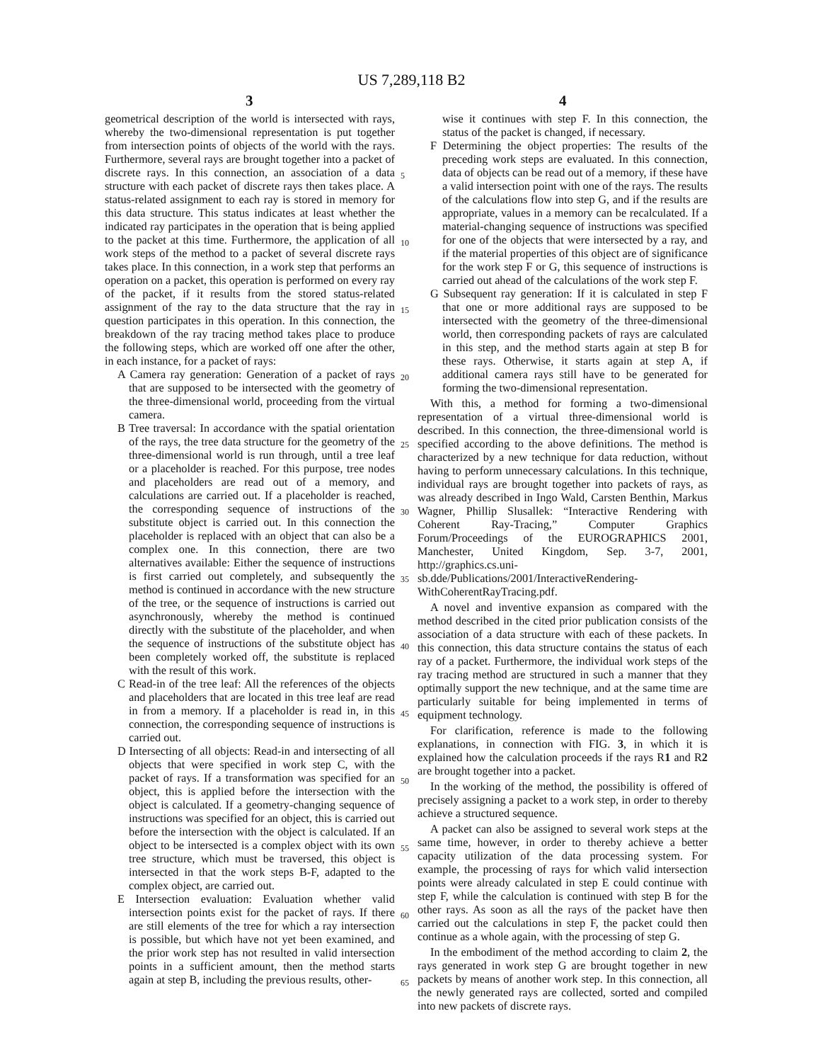US 7,289,118 B2
3 4
geometrical description of the world is intersected with rays, whereby the two-dimensional representation is put together from intersection points of objects of the world with the rays. Furthermore, several rays are brought together into a packet of discrete rays. In this connection, an association of a data structure with each packet of discrete rays then takes place. A status-related assignment to each ray is stored in memory for this data structure. This status indicates at least whether the indicated ray participates in the operation that is being applied to the packet at this time. Furthermore, the application of all work steps of the method to a packet of several discrete rays takes place. In this connection, in a work step that performs an operation on a packet, this operation is performed on every ray of the packet, if it results from the stored status-related assignment of the ray to the data structure that the ray in question participates in this operation. In this connection, the breakdown of the ray tracing method takes place to produce the following steps, which are worked off one after the other, in each instance, for a packet of rays:
A Camera ray generation: Generation of a packet of rays that are supposed to be intersected with the geometry of the three-dimensional world, proceeding from the virtual camera.
B Tree traversal: In accordance with the spatial orientation of the rays, the tree data structure for the geometry of the three-dimensional world is run through, until a tree leaf or a placeholder is reached. For this purpose, tree nodes and placeholders are read out of a memory, and calculations are carried out. If a placeholder is reached, the corresponding sequence of instructions of the substitute object is carried out. In this connection the placeholder is replaced with an object that can also be a complex one. In this connection, there are two alternatives available: Either the sequence of instructions is first carried out completely, and subsequently the method is continued in accordance with the new structure of the tree, or the sequence of instructions is carried out asynchronously, whereby the method is continued directly with the substitute of the placeholder, and when the sequence of instructions of the substitute object has been completely worked off, the substitute is replaced with the result of this work.
C Read-in of the tree leaf: All the references of the objects and placeholders that are located in this tree leaf are read in from a memory. If a placeholder is read in, in this connection, the corresponding sequence of instructions is carried out.
D Intersecting of all objects: Read-in and intersecting of all objects that were specified in work step C, with the packet of rays. If a transformation was specified for an object, this is applied before the intersection with the object is calculated. If a geometry-changing sequence of instructions was specified for an object, this is carried out before the intersection with the object is calculated. If an object to be intersected is a complex object with its own tree structure, which must be traversed, this object is intersected in that the work steps B-F, adapted to the complex object, are carried out.
E Intersection evaluation: Evaluation whether valid intersection points exist for the packet of rays. If there are still elements of the tree for which a ray intersection is possible, but which have not yet been examined, and the prior work step has not resulted in valid intersection points in a sufficient amount, then the method starts again at step B, including the previous results, other-
5
10
15
20
25
30
35
40
45
50
55
60
65
wise it continues with step F. In this connection, the status of the packet is changed, if necessary.
F Determining the object properties: The results of the preceding work steps are evaluated. In this connection, data of objects can be read out of a memory, if these have a valid intersection point with one of the rays. The results of the calculations flow into step G, and if the results are appropriate, values in a memory can be recalculated. If a material-changing sequence of instructions was specified for one of the objects that were intersected by a ray, and if the material properties of this object are of significance for the work step F or G, this sequence of instructions is carried out ahead of the calculations of the work step F.
G Subsequent ray generation: If it is calculated in step F that one or more additional rays are supposed to be intersected with the geometry of the three-dimensional world, then corresponding packets of rays are calculated in this step, and the method starts again at step B for these rays. Otherwise, it starts again at step A, if additional camera rays still have to be generated for forming the two-dimensional representation.
With this, a method for forming a two-dimensional representation of a virtual three-dimensional world is described. In this connection, the three-dimensional world is specified according to the above definitions. The method is characterized by a new technique for data reduction, without having to perform unnecessary calculations. In this technique, individual rays are brought together into packets of rays, as was already described in Ingo Wald, Carsten Benthin, Markus Wagner, Phillip Slusallek: “Interactive Rendering with Coherent Ray-Tracing,” Computer Graphics Forum/Proceedings of the EUROGRAPHICS 2001, Manchester, United Kingdom, Sep. 3-7, 2001, http://graphics.cs.uni-sb.dde/Publications/2001/InteractiveRendering-WithCoherentRayTracing.pdf.
A novel and inventive expansion as compared with the method described in the cited prior publication consists of the association of a data structure with each of these packets. In this connection, this data structure contains the status of each ray of a packet. Furthermore, the individual work steps of the ray tracing method are structured in such a manner that they optimally support the new technique, and at the same time are particularly suitable for being implemented in terms of equipment technology.
For clarification, reference is made to the following explanations, in connection with FIG. 3, in which it is explained how the calculation proceeds if the rays R1 and R2 are brought together into a packet.
In the working of the method, the possibility is offered of precisely assigning a packet to a work step, in order to thereby achieve a structured sequence.
A packet can also be assigned to several work steps at the same time, however, in order to thereby achieve a better capacity utilization of the data processing system. For example, the processing of rays for which valid intersection points were already calculated in step E could continue with step F, while the calculation is continued with step B for the other rays. As soon as all the rays of the packet have then carried out the calculations in step F, the packet could then continue as a whole again, with the processing of step G.
In the embodiment of the method according to claim 2, the rays generated in work step G are brought together in new packets by means of another work step. In this connection, all the newly generated rays are collected, sorted and compiled into new packets of discrete rays.